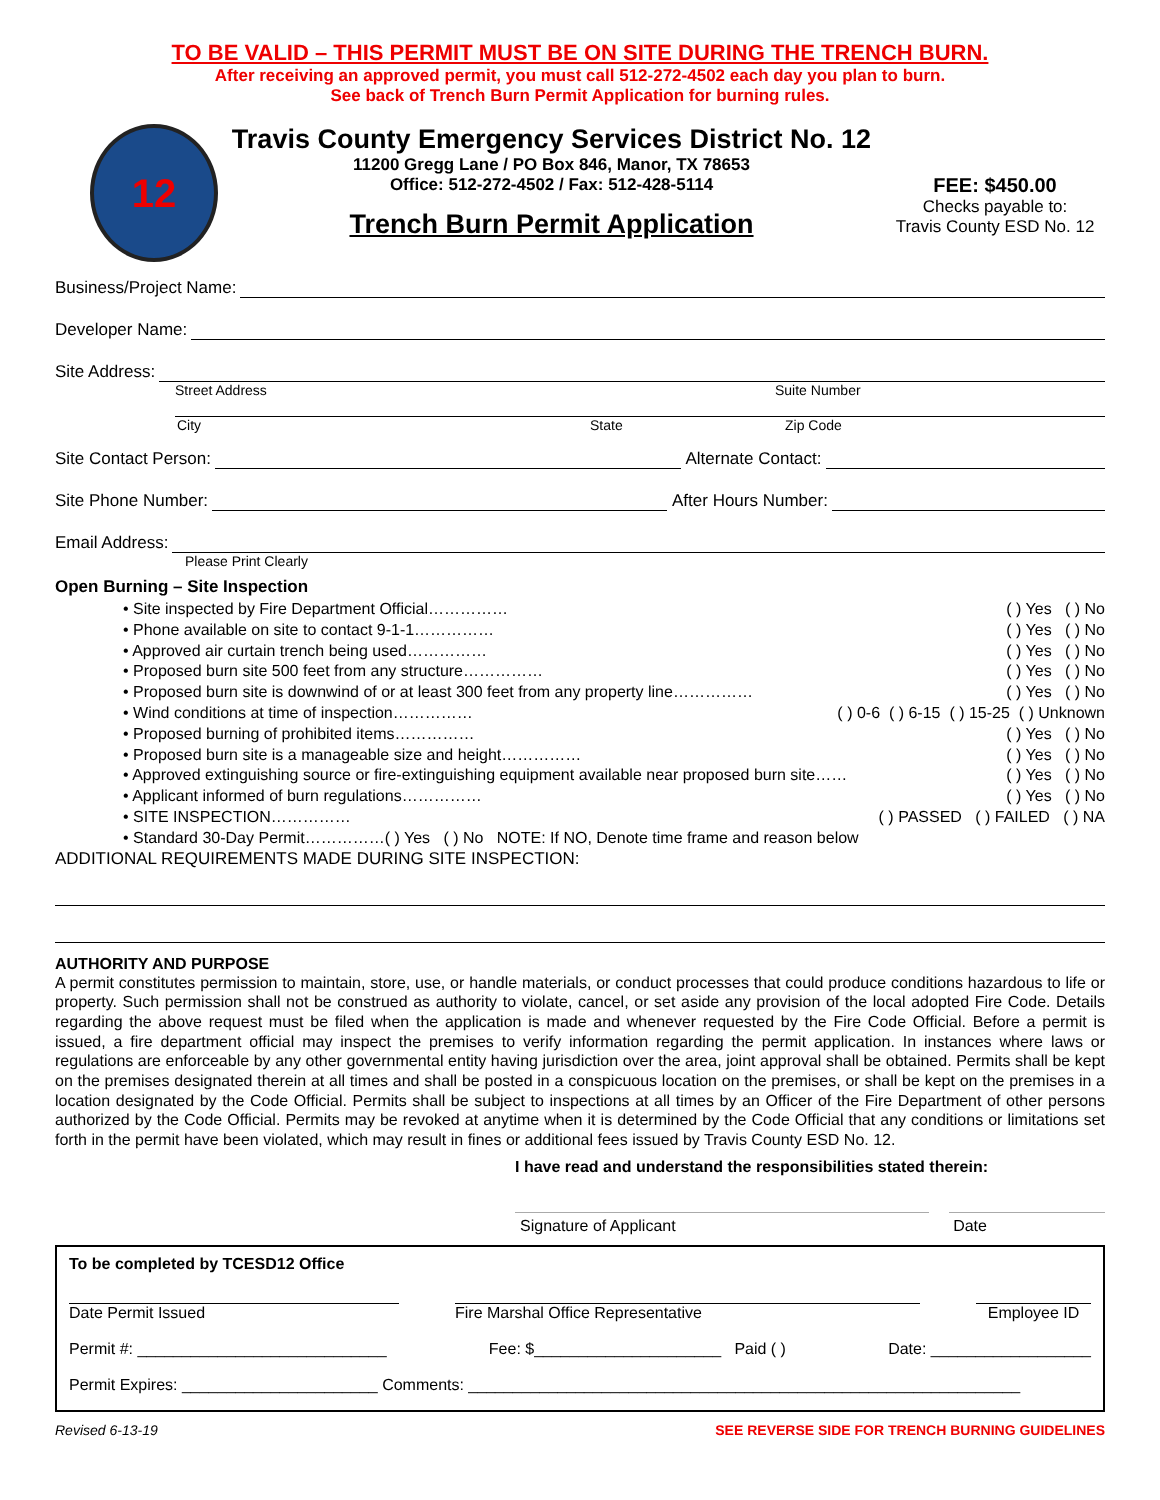TO BE VALID – THIS PERMIT MUST BE ON SITE DURING THE TRENCH BURN.
After receiving an approved permit, you must call 512-272-4502 each day you plan to burn.
See back of Trench Burn Permit Application for burning rules.
12
Travis County Emergency Services District No. 12
11200 Gregg Lane / PO Box 846, Manor, TX 78653
Office: 512-272-4502 / Fax: 512-428-5114
Trench Burn Permit Application
FEE: $450.00
Checks payable to:
Travis County ESD No. 12
Business/Project Name:
Developer Name:
Site Address:
Street Address Suite Number
City State Zip Code
Site Contact Person: Alternate Contact:
Site Phone Number: After Hours Number:
Email Address:
Please Print Clearly
Open Burning – Site Inspection
• Site inspected by Fire Department Official…………… ( ) Yes ( ) No
• Phone available on site to contact 9-1-1…………… ( ) Yes ( ) No
• Approved air curtain trench being used…………… ( ) Yes ( ) No
• Proposed burn site 500 feet from any structure…………… ( ) Yes ( ) No
• Proposed burn site is downwind of or at least 300 feet from any property line…………… ( ) Yes ( ) No
• Wind conditions at time of inspection…………… ( ) 0-6 ( ) 6-15 ( ) 15-25 ( ) Unknown
• Proposed burning of prohibited items…………… ( ) Yes ( ) No
• Proposed burn site is a manageable size and height…………… ( ) Yes ( ) No
• Approved extinguishing source or fire-extinguishing equipment available near proposed burn site…… ( ) Yes ( ) No
• Applicant informed of burn regulations…………… ( ) Yes ( ) No
• SITE INSPECTION…………… ( ) PASSED ( ) FAILED ( ) NA
• Standard 30-Day Permit……………( ) Yes ( ) No NOTE: If NO, Denote time frame and reason below
ADDITIONAL REQUIREMENTS MADE DURING SITE INSPECTION:
AUTHORITY AND PURPOSE
A permit constitutes permission to maintain, store, use, or handle materials, or conduct processes that could produce conditions hazardous to life or property. Such permission shall not be construed as authority to violate, cancel, or set aside any provision of the local adopted Fire Code. Details regarding the above request must be filed when the application is made and whenever requested by the Fire Code Official. Before a permit is issued, a fire department official may inspect the premises to verify information regarding the permit application. In instances where laws or regulations are enforceable by any other governmental entity having jurisdiction over the area, joint approval shall be obtained. Permits shall be kept on the premises designated therein at all times and shall be posted in a conspicuous location on the premises, or shall be kept on the premises in a location designated by the Code Official. Permits shall be subject to inspections at all times by an Officer of the Fire Department of other persons authorized by the Code Official. Permits may be revoked at anytime when it is determined by the Code Official that any conditions or limitations set forth in the permit have been violated, which may result in fines or additional fees issued by Travis County ESD No. 12.
I have read and understand the responsibilities stated therein:
Signature of Applicant Date
To be completed by TCESD12 Office
Date Permit Issued Fire Marshal Office Representative Employee ID
Permit #: ____________________________ Fee: $_____________________ Paid ( ) Date: __________________
Permit Expires: ______________________ Comments: ______________________________________________________________
Revised 6-13-19 SEE REVERSE SIDE FOR TRENCH BURNING GUIDELINES